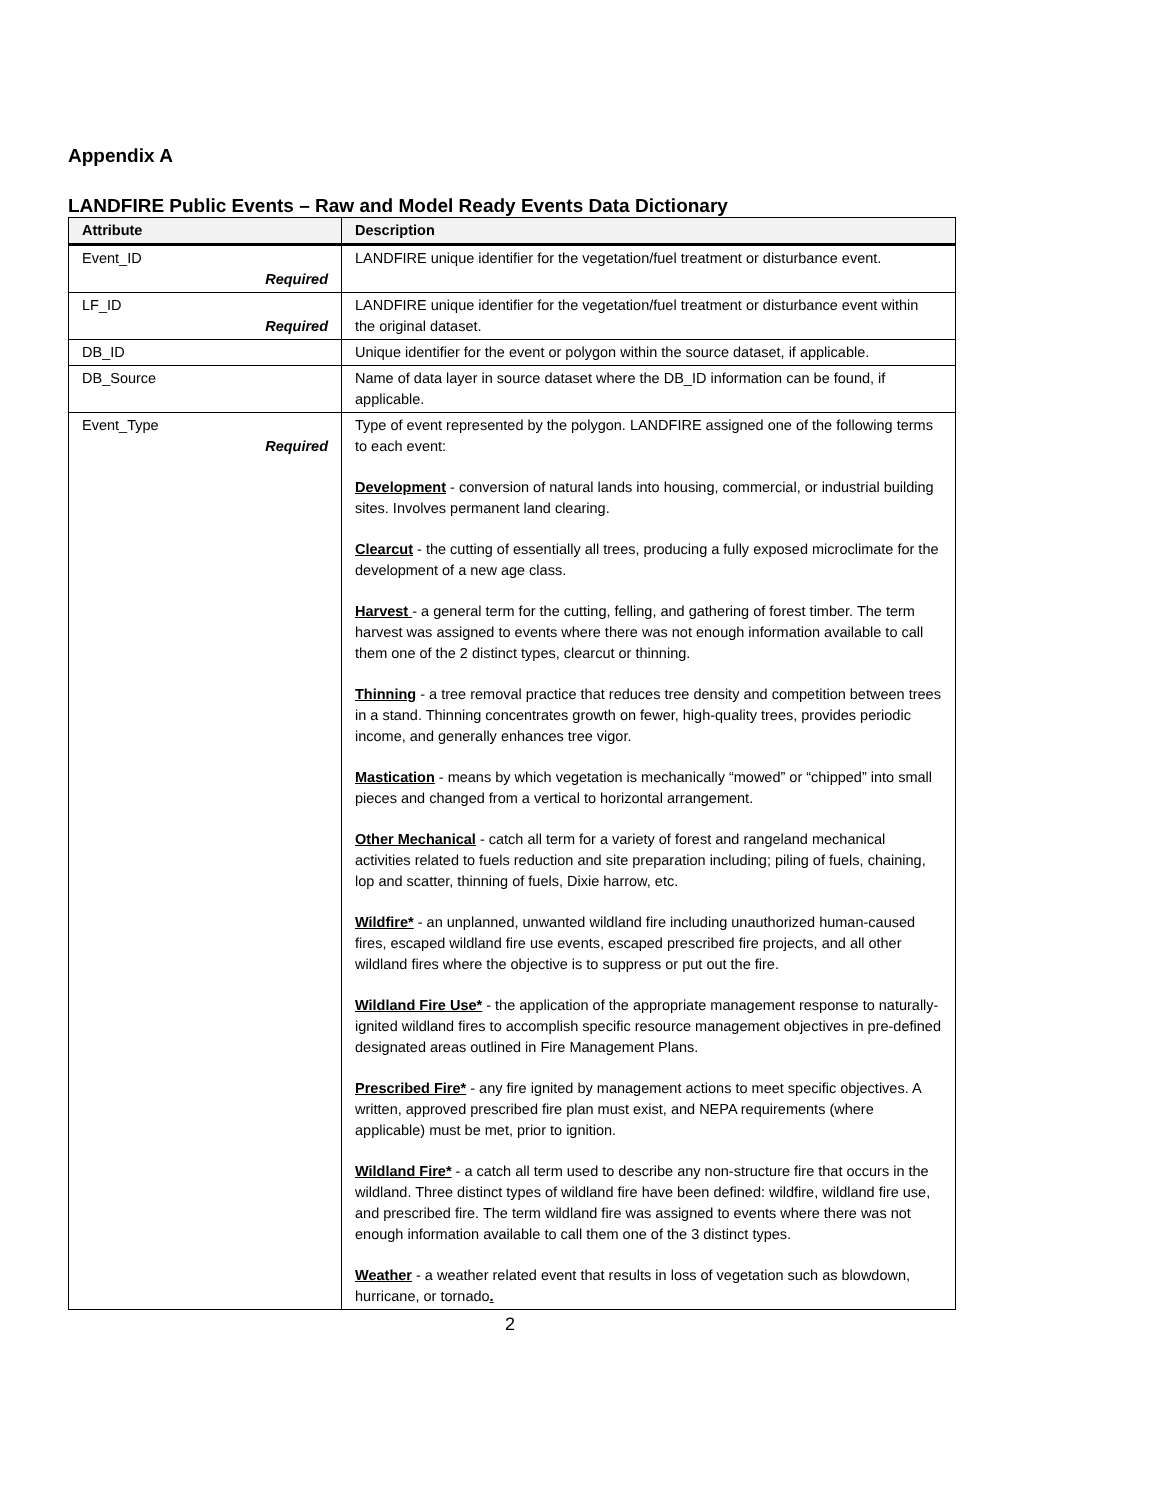Appendix A
LANDFIRE Public Events – Raw and Model Ready Events Data Dictionary
| Attribute | Description |
| --- | --- |
| Event_ID Required | LANDFIRE unique identifier for the vegetation/fuel treatment or disturbance event. |
| LF_ID Required | LANDFIRE unique identifier for the vegetation/fuel treatment or disturbance event within the original dataset. |
| DB_ID | Unique identifier for the event or polygon within the source dataset, if applicable. |
| DB_Source | Name of data layer in source dataset where the DB_ID information can be found, if applicable. |
| Event_Type Required | Type of event represented by the polygon. LANDFIRE assigned one of the following terms to each event: Development - conversion of natural lands into housing, commercial, or industrial building sites. Involves permanent land clearing. Clearcut - the cutting of essentially all trees, producing a fully exposed microclimate for the development of a new age class. Harvest - a general term for the cutting, felling, and gathering of forest timber. The term harvest was assigned to events where there was not enough information available to call them one of the 2 distinct types, clearcut or thinning. Thinning - a tree removal practice that reduces tree density and competition between trees in a stand. Thinning concentrates growth on fewer, high-quality trees, provides periodic income, and generally enhances tree vigor. Mastication - means by which vegetation is mechanically “mowed” or “chipped” into small pieces and changed from a vertical to horizontal arrangement. Other Mechanical - catch all term for a variety of forest and rangeland mechanical activities related to fuels reduction and site preparation including; piling of fuels, chaining, lop and scatter, thinning of fuels, Dixie harrow, etc. Wildfire* - an unplanned, unwanted wildland fire including unauthorized human-caused fires, escaped wildland fire use events, escaped prescribed fire projects, and all other wildland fires where the objective is to suppress or put out the fire. Wildland Fire Use* - the application of the appropriate management response to naturally-ignited wildland fires to accomplish specific resource management objectives in pre-defined designated areas outlined in Fire Management Plans. Prescribed Fire* - any fire ignited by management actions to meet specific objectives. A written, approved prescribed fire plan must exist, and NEPA requirements (where applicable) must be met, prior to ignition. Wildland Fire* - a catch all term used to describe any non-structure fire that occurs in the wildland. Three distinct types of wildland fire have been defined: wildfire, wildland fire use, and prescribed fire. The term wildland fire was assigned to events where there was not enough information available to call them one of the 3 distinct types. Weather - a weather related event that results in loss of vegetation such as blowdown, hurricane, or tornado . |
2